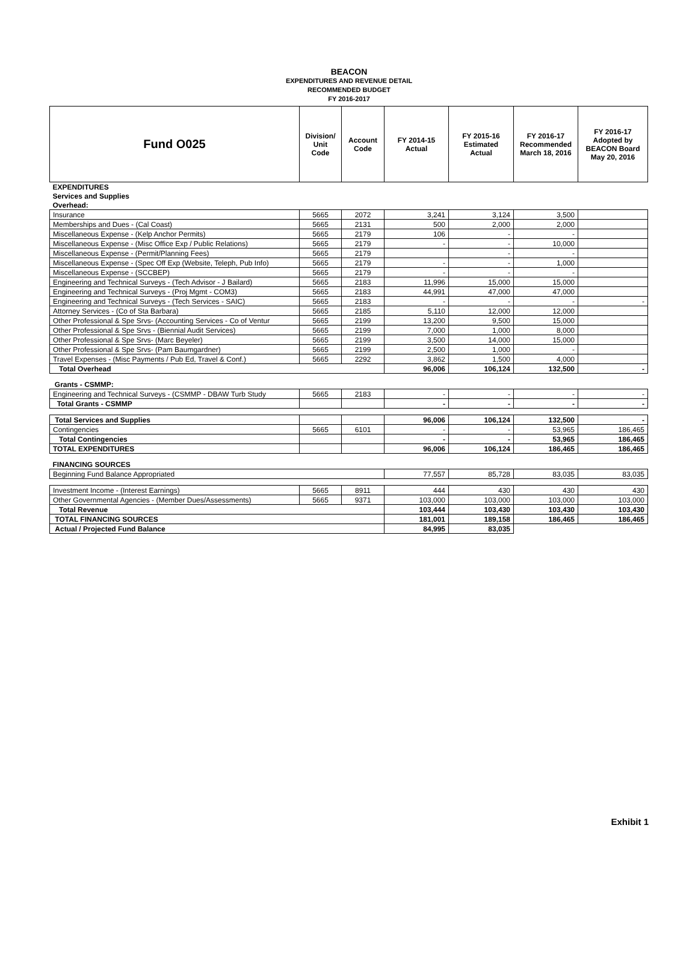BEACON
EXPENDITURES AND REVENUE DETAIL
RECOMMENDED BUDGET
FY 2016-2017
| Fund O025 | Division/ Unit Code | Account Code | FY 2014-15 Actual | FY 2015-16 Estimated Actual | FY 2016-17 Recommended March 18, 2016 | FY 2016-17 Adopted by BEACON Board May 20, 2016 |
| --- | --- | --- | --- | --- | --- | --- |
| EXPENDITURES | | | | | | |
| Services and Supplies | | | | | | |
| Overhead: | | | | | | |
| Insurance | 5665 | 2072 | 3,241 | 3,124 | 3,500 | |
| Memberships and Dues - (Cal Coast) | 5665 | 2131 | 500 | 2,000 | 2,000 | |
| Miscellaneous Expense - (Kelp Anchor Permits) | 5665 | 2179 | 106 | - | - | |
| Miscellaneous Expense - (Misc Office Exp / Public Relations) | 5665 | 2179 | - | - | 10,000 | |
| Miscellaneous Expense - (Permit/Planning Fees) | 5665 | 2179 | | - | - | |
| Miscellaneous Expense - (Spec Off Exp (Website, Teleph, Pub Info) | 5665 | 2179 | - | - | 1,000 | |
| Miscellaneous Expense - (SCCBEP) | 5665 | 2179 | - | - | - | |
| Engineering and Technical Surveys - (Tech Advisor - J Bailard) | 5665 | 2183 | 11,996 | 15,000 | 15,000 | |
| Engineering and Technical Surveys - (Proj Mgmt - COM3) | 5665 | 2183 | 44,991 | 47,000 | 47,000 | |
| Engineering and Technical Surveys - (Tech Services - SAIC) | 5665 | 2183 | - | - | - | - |
| Attorney Services - (Co of Sta Barbara) | 5665 | 2185 | 5,110 | 12,000 | 12,000 | |
| Other Professional & Spe Srvs- (Accounting Services - Co of Ventur | 5665 | 2199 | 13,200 | 9,500 | 15,000 | |
| Other Professional & Spe Srvs - (Biennial Audit Services) | 5665 | 2199 | 7,000 | 1,000 | 8,000 | |
| Other Professional & Spe Srvs- (Marc Beyeler) | 5665 | 2199 | 3,500 | 14,000 | 15,000 | |
| Other Professional & Spe Srvs- (Pam Baumgardner) | 5665 | 2199 | 2,500 | 1,000 | - | |
| Travel Expenses - (Misc Payments / Pub Ed, Travel & Conf.) | 5665 | 2292 | 3,862 | 1,500 | 4,000 | |
| Total Overhead | | | 96,006 | 106,124 | 132,500 | - |
| Grants - CSMMP: | | | | | | |
| Engineering and Technical Surveys - (CSMMP - DBAW Turb Study | 5665 | 2183 | - | - | - | - |
| Total Grants - CSMMP | | | - | - | - | - |
| Total Services and Supplies | | | 96,006 | 106,124 | 132,500 | - |
| Contingencies | 5665 | 6101 | - | - | 53,965 | 186,465 |
| Total Contingencies | | | - | - | 53,965 | 186,465 |
| TOTAL EXPENDITURES | | | 96,006 | 106,124 | 186,465 | 186,465 |
| FINANCING SOURCES | | | | | | |
| Beginning Fund Balance Appropriated | | | 77,557 | 85,728 | 83,035 | 83,035 |
| Investment Income - (Interest Earnings) | 5665 | 8911 | 444 | 430 | 430 | 430 |
| Other Governmental Agencies - (Member Dues/Assessments) | 5665 | 9371 | 103,000 | 103,000 | 103,000 | 103,000 |
| Total Revenue | | | 103,444 | 103,430 | 103,430 | 103,430 |
| TOTAL FINANCING SOURCES | | | 181,001 | 189,158 | 186,465 | 186,465 |
| Actual / Projected Fund Balance | | | 84,995 | 83,035 | | |
Exhibit 1